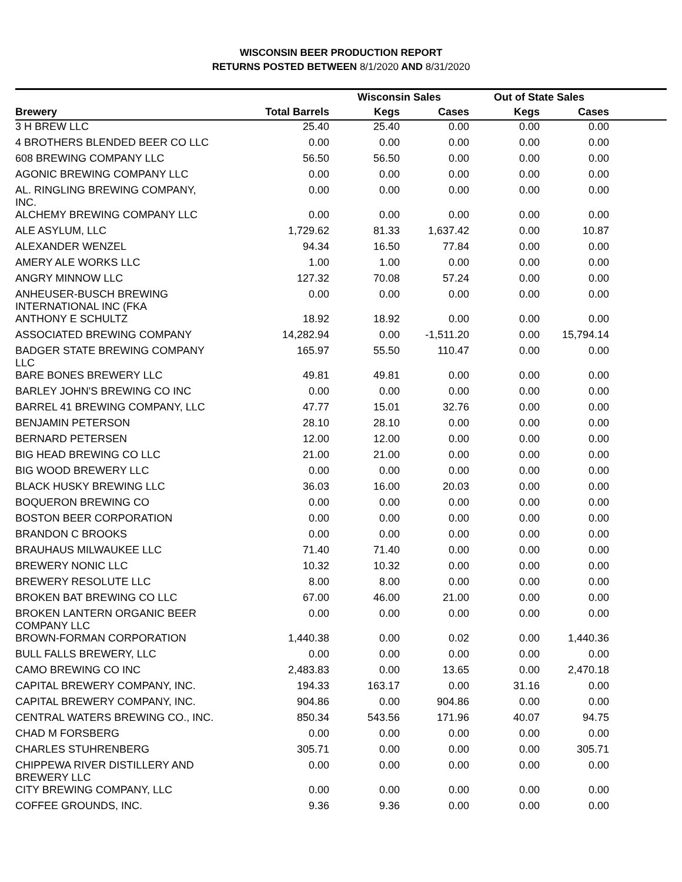WISCONSIN BEER PRODUCTION REPORT
RETURNS POSTED BETWEEN 8/1/2020 AND 8/31/2020
| | | Wisconsin Sales | | Out of State Sales | | |
| --- | --- | --- | --- | --- | --- | --- |
| Brewery | Total Barrels | Kegs | Cases | Kegs | Cases | |
| 3 H BREW LLC | 25.40 | 25.40 | 0.00 | 0.00 | 0.00 | |
| 4 BROTHERS BLENDED BEER CO LLC | 0.00 | 0.00 | 0.00 | 0.00 | 0.00 | |
| 608 BREWING COMPANY LLC | 56.50 | 56.50 | 0.00 | 0.00 | 0.00 | |
| AGONIC BREWING COMPANY LLC | 0.00 | 0.00 | 0.00 | 0.00 | 0.00 | |
| AL. RINGLING BREWING COMPANY, INC. | 0.00 | 0.00 | 0.00 | 0.00 | 0.00 | |
| ALCHEMY BREWING COMPANY LLC | 0.00 | 0.00 | 0.00 | 0.00 | 0.00 | |
| ALE ASYLUM, LLC | 1,729.62 | 81.33 | 1,637.42 | 0.00 | 10.87 | |
| ALEXANDER WENZEL | 94.34 | 16.50 | 77.84 | 0.00 | 0.00 | |
| AMERY ALE WORKS LLC | 1.00 | 1.00 | 0.00 | 0.00 | 0.00 | |
| ANGRY MINNOW LLC | 127.32 | 70.08 | 57.24 | 0.00 | 0.00 | |
| ANHEUSER-BUSCH BREWING INTERNATIONAL INC (FKA | 0.00 | 0.00 | 0.00 | 0.00 | 0.00 | |
| ANTHONY E SCHULTZ | 18.92 | 18.92 | 0.00 | 0.00 | 0.00 | |
| ASSOCIATED BREWING COMPANY | 14,282.94 | 0.00 | -1,511.20 | 0.00 | 15,794.14 | |
| BADGER STATE BREWING COMPANY LLC | 165.97 | 55.50 | 110.47 | 0.00 | 0.00 | |
| BARE BONES BREWERY LLC | 49.81 | 49.81 | 0.00 | 0.00 | 0.00 | |
| BARLEY JOHN'S BREWING CO INC | 0.00 | 0.00 | 0.00 | 0.00 | 0.00 | |
| BARREL 41 BREWING COMPANY, LLC | 47.77 | 15.01 | 32.76 | 0.00 | 0.00 | |
| BENJAMIN PETERSON | 28.10 | 28.10 | 0.00 | 0.00 | 0.00 | |
| BERNARD PETERSEN | 12.00 | 12.00 | 0.00 | 0.00 | 0.00 | |
| BIG HEAD BREWING CO LLC | 21.00 | 21.00 | 0.00 | 0.00 | 0.00 | |
| BIG WOOD BREWERY LLC | 0.00 | 0.00 | 0.00 | 0.00 | 0.00 | |
| BLACK HUSKY BREWING LLC | 36.03 | 16.00 | 20.03 | 0.00 | 0.00 | |
| BOQUERON BREWING CO | 0.00 | 0.00 | 0.00 | 0.00 | 0.00 | |
| BOSTON BEER CORPORATION | 0.00 | 0.00 | 0.00 | 0.00 | 0.00 | |
| BRANDON C BROOKS | 0.00 | 0.00 | 0.00 | 0.00 | 0.00 | |
| BRAUHAUS MILWAUKEE LLC | 71.40 | 71.40 | 0.00 | 0.00 | 0.00 | |
| BREWERY NONIC LLC | 10.32 | 10.32 | 0.00 | 0.00 | 0.00 | |
| BREWERY RESOLUTE LLC | 8.00 | 8.00 | 0.00 | 0.00 | 0.00 | |
| BROKEN BAT BREWING CO LLC | 67.00 | 46.00 | 21.00 | 0.00 | 0.00 | |
| BROKEN LANTERN ORGANIC BEER COMPANY LLC | 0.00 | 0.00 | 0.00 | 0.00 | 0.00 | |
| BROWN-FORMAN CORPORATION | 1,440.38 | 0.00 | 0.02 | 0.00 | 1,440.36 | |
| BULL FALLS BREWERY, LLC | 0.00 | 0.00 | 0.00 | 0.00 | 0.00 | |
| CAMO BREWING CO INC | 2,483.83 | 0.00 | 13.65 | 0.00 | 2,470.18 | |
| CAPITAL BREWERY COMPANY, INC. | 194.33 | 163.17 | 0.00 | 31.16 | 0.00 | |
| CAPITAL BREWERY COMPANY, INC. | 904.86 | 0.00 | 904.86 | 0.00 | 0.00 | |
| CENTRAL WATERS BREWING CO., INC. | 850.34 | 543.56 | 171.96 | 40.07 | 94.75 | |
| CHAD M FORSBERG | 0.00 | 0.00 | 0.00 | 0.00 | 0.00 | |
| CHARLES STUHRENBERG | 305.71 | 0.00 | 0.00 | 0.00 | 305.71 | |
| CHIPPEWA RIVER DISTILLERY AND BREWERY LLC | 0.00 | 0.00 | 0.00 | 0.00 | 0.00 | |
| CITY BREWING COMPANY, LLC | 0.00 | 0.00 | 0.00 | 0.00 | 0.00 | |
| COFFEE GROUNDS, INC. | 9.36 | 9.36 | 0.00 | 0.00 | 0.00 | |